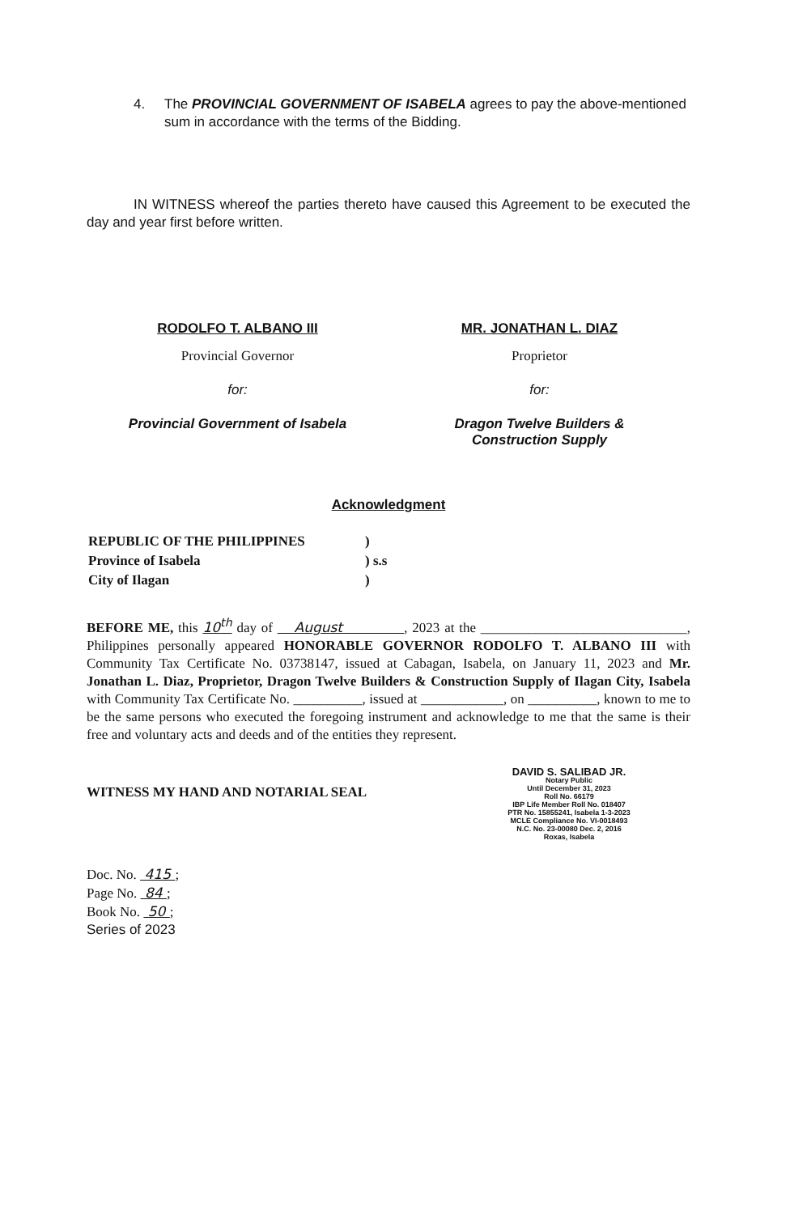4. The PROVINCIAL GOVERNMENT OF ISABELA agrees to pay the above-mentioned sum in accordance with the terms of the Bidding.
IN WITNESS whereof the parties thereto have caused this Agreement to be executed the day and year first before written.
RODOLFO T. ALBANO III
Provincial Governor
for:
Provincial Government of Isabela
MR. JONATHAN L. DIAZ
Proprietor
for:
Dragon Twelve Builders &
Construction Supply
Acknowledgment
| REPUBLIC OF THE PHILIPPINES | ) |
| Province of Isabela | ) s.s |
| City of Ilagan | ) |
BEFORE ME, this 10<sup>th</sup> day of August , 2023 at the ______________________________, Philippines personally appeared HONORABLE GOVERNOR RODOLFO T. ALBANO III with Community Tax Certificate No. 03738147, issued at Cabagan, Isabela, on January 11, 2023 and Mr. Jonathan L. Diaz, Proprietor, Dragon Twelve Builders & Construction Supply of Ilagan City, Isabela with Community Tax Certificate No. __________, issued at ____________, on __________, known to me to be the same persons who executed the foregoing instrument and acknowledge to me that the same is their free and voluntary acts and deeds and of the entities they represent.
WITNESS MY HAND AND NOTARIAL SEAL
DAVID S. SALIBAD JR.
Notary Public
Until December 31, 2023
Roll No. 66179
IBP Life Member Roll No. 018407
PTR No. 15855241, Isabela 1-3-2023
MCLE Compliance No. VI-0018493
N.C. No. 23-00080 Dec. 2, 2016
Roxas, Isabela
Doc. No. 415 ;
Page No. 84 ;
Book No. 50 ;
Series of 2023